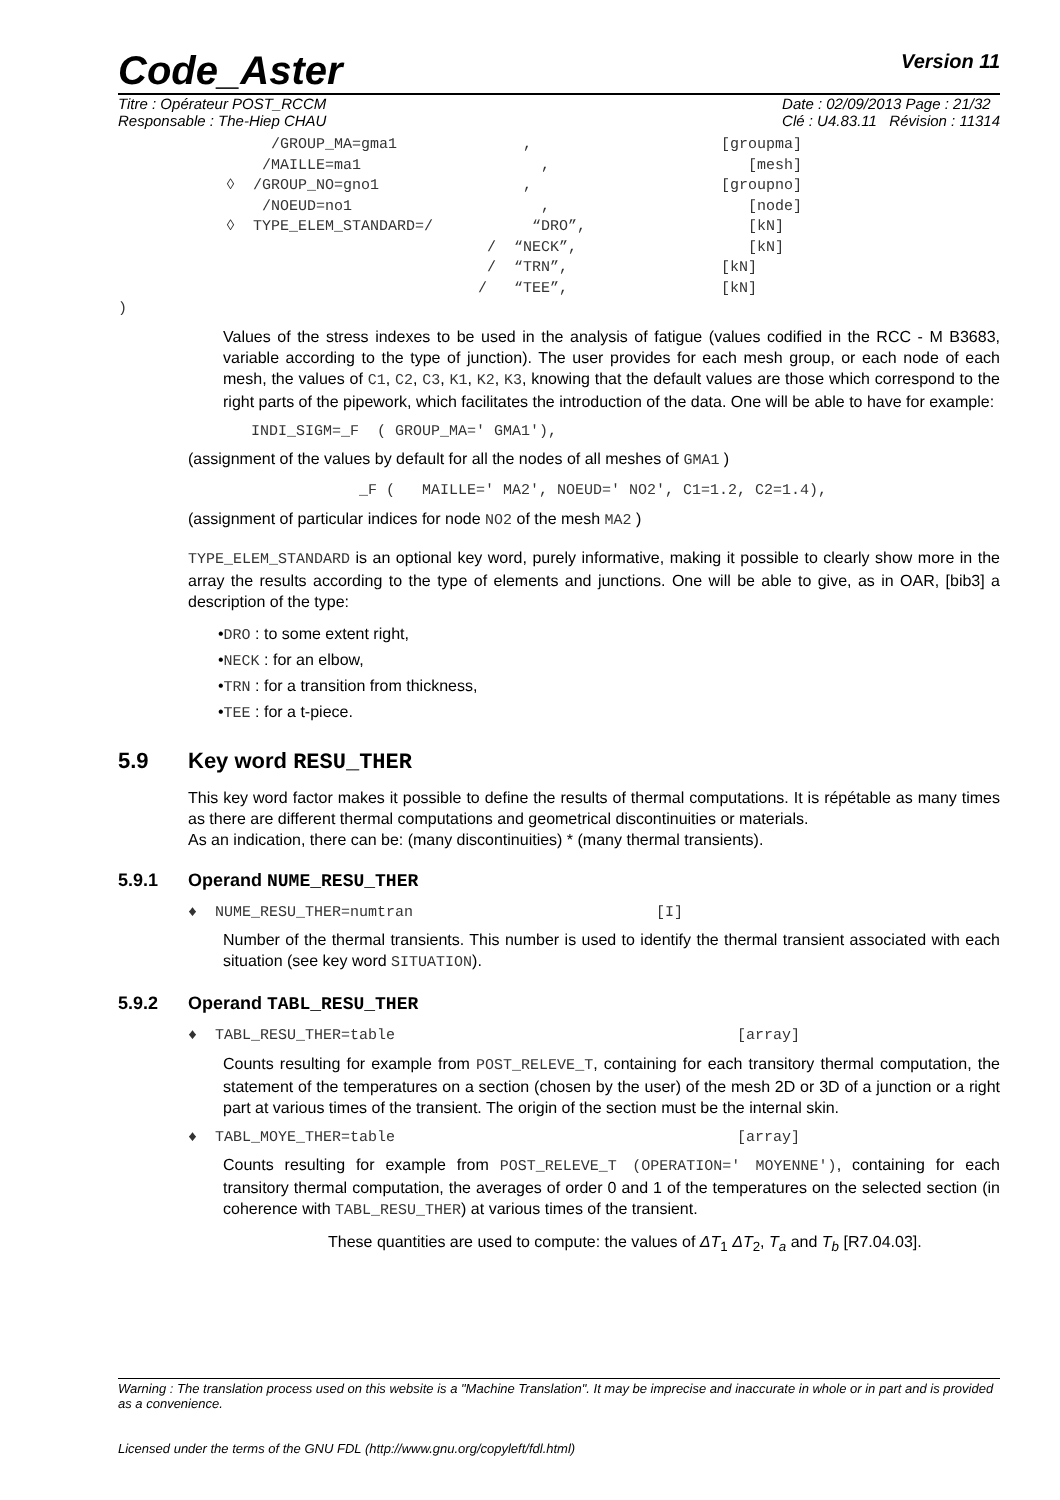Code_Aster
Version 11
Titre : Opérateur POST_RCCM
Responsable : The-Hiep CHAU
Date : 02/09/2013 Page : 21/32
Clé : U4.83.11 Révision : 11314
                 /GROUP_MA=gma1              ,                     [groupma]
                /MAILLE=ma1                    ,                      [mesh]
            ◊  /GROUP_NO=gno1                ,                     [groupno]
                /NOEUD=no1                     ,                      [node]
            ◊  TYPE_ELEM_STANDARD=/           “DRO”,                  [kN]
                                         /  “NECK”,                   [kN]
                                         /  “TRN”,                 [kN]
                                        /   “TEE”,                 [kN]
)
Values of the stress indexes to be used in the analysis of fatigue (values codified in the RCC - M B3683, variable according to the type of junction). The user provides for each mesh group, or each node of each mesh, the values of C1, C2, C3, K1, K2, K3, knowing that the default values are those which correspond to the right parts of the pipework, which facilitates the introduction of the data. One will be able to have for example:
       INDI_SIGM=_F  ( GROUP_MA=' GMA1'),
(assignment of the values by default for all the nodes of all meshes of GMA1 )
                   _F (   MAILLE=' MA2', NOEUD=' NO2', C1=1.2, C2=1.4),
(assignment of particular indices for node NO2 of the mesh MA2 )
TYPE_ELEM_STANDARD is an optional key word, purely informative, making it possible to clearly show more in the array the results according to the type of elements and junctions. One will be able to give, as in OAR, [bib3] a description of the type:
•DRO : to some extent right,
•NECK : for an elbow,
•TRN : for a transition from thickness,
•TEE : for a t-piece.
5.9 Key word RESU_THER
This key word factor makes it possible to define the results of thermal computations. It is répétable as many times as there are different thermal computations and geometrical discontinuities or materials.
As an indication, there can be: (many discontinuities) * (many thermal transients).
5.9.1 Operand NUME_RESU_THER
♦  NUME_RESU_THER=numtran                           [I]
Number of the thermal transients. This number is used to identify the thermal transient associated with each situation (see key word SITUATION).
5.9.2 Operand TABL_RESU_THER
♦  TABL_RESU_THER=table                                      [array]
Counts resulting for example from POST_RELEVE_T, containing for each transitory thermal computation, the statement of the temperatures on a section (chosen by the user) of the mesh 2D or 3D of a junction or a right part at various times of the transient. The origin of the section must be the internal skin.
♦  TABL_MOYE_THER=table                                      [array]
Counts resulting for example from POST_RELEVE_T (OPERATION=' MOYENNE'), containing for each transitory thermal computation, the averages of order 0 and 1 of the temperatures on the selected section (in coherence with TABL_RESU_THER) at various times of the transient.
These quantities are used to compute: the values of ΔT<sub>1</sub> ΔT<sub>2</sub>, T<sub>a</sub> and T<sub>b</sub> [R7.04.03].
Warning : The translation process used on this website is a "Machine Translation". It may be imprecise and inaccurate in whole or in part and is provided as a convenience.
Licensed under the terms of the GNU FDL (http://www.gnu.org/copyleft/fdl.html)